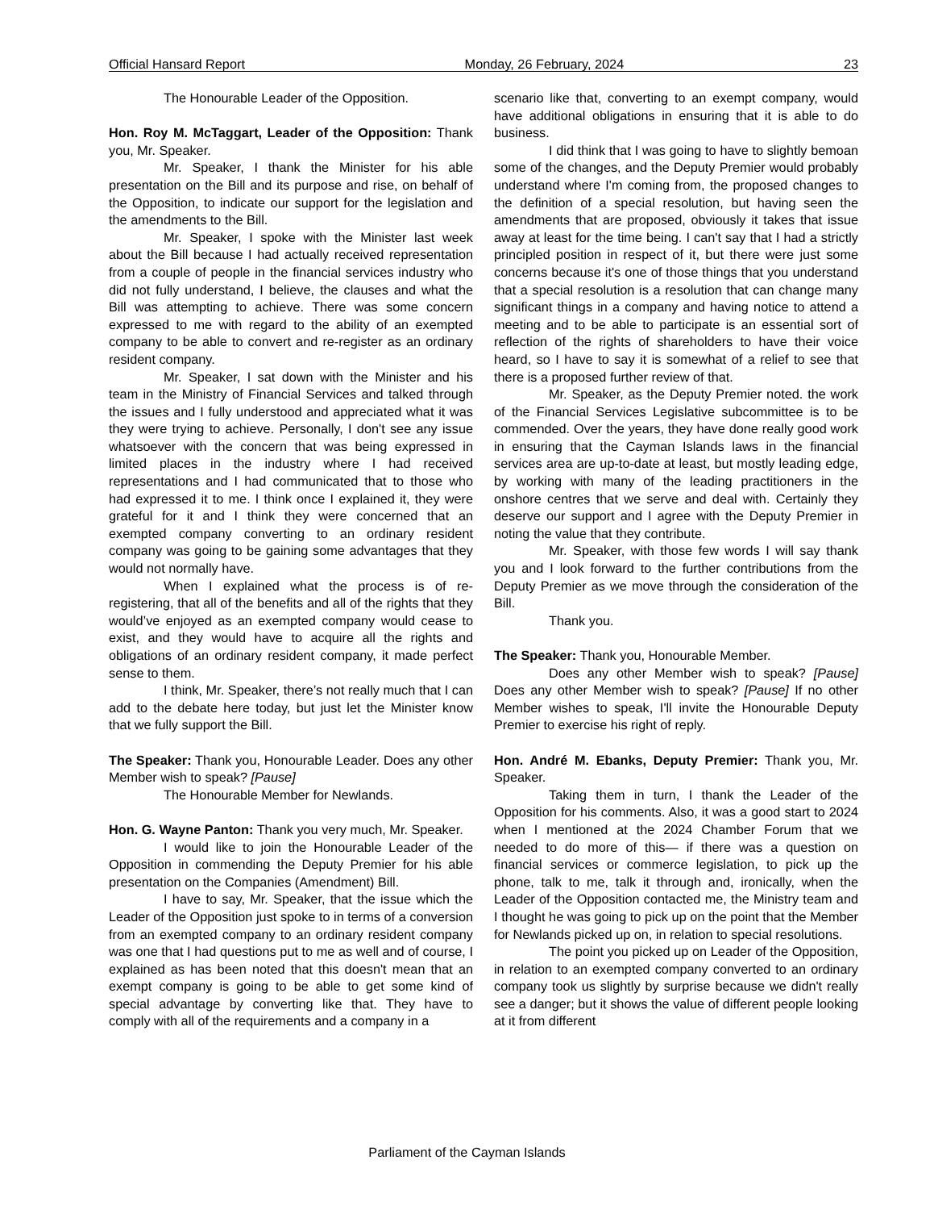Official Hansard Report Monday, 26 February, 2024 23
The Honourable Leader of the Opposition.
Hon. Roy M. McTaggart, Leader of the Opposition: Thank you, Mr. Speaker.
Mr. Speaker, I thank the Minister for his able presentation on the Bill and its purpose and rise, on behalf of the Opposition, to indicate our support for the legislation and the amendments to the Bill.
Mr. Speaker, I spoke with the Minister last week about the Bill because I had actually received representation from a couple of people in the financial services industry who did not fully understand, I believe, the clauses and what the Bill was attempting to achieve. There was some concern expressed to me with regard to the ability of an exempted company to be able to convert and re-register as an ordinary resident company.
Mr. Speaker, I sat down with the Minister and his team in the Ministry of Financial Services and talked through the issues and I fully understood and appreciated what it was they were trying to achieve. Personally, I don't see any issue whatsoever with the concern that was being expressed in limited places in the industry where I had received representations and I had communicated that to those who had expressed it to me. I think once I explained it, they were grateful for it and I think they were concerned that an exempted company converting to an ordinary resident company was going to be gaining some advantages that they would not normally have.
When I explained what the process is of re-registering, that all of the benefits and all of the rights that they would’ve enjoyed as an exempted company would cease to exist, and they would have to acquire all the rights and obligations of an ordinary resident company, it made perfect sense to them.
I think, Mr. Speaker, there’s not really much that I can add to the debate here today, but just let the Minister know that we fully support the Bill.
The Speaker: Thank you, Honourable Leader. Does any other Member wish to speak? [Pause]
The Honourable Member for Newlands.
Hon. G. Wayne Panton: Thank you very much, Mr. Speaker.
I would like to join the Honourable Leader of the Opposition in commending the Deputy Premier for his able presentation on the Companies (Amendment) Bill.
I have to say, Mr. Speaker, that the issue which the Leader of the Opposition just spoke to in terms of a conversion from an exempted company to an ordinary resident company was one that I had questions put to me as well and of course, I explained as has been noted that this doesn't mean that an exempt company is going to be able to get some kind of special advantage by converting like that. They have to comply with all of the requirements and a company in a
scenario like that, converting to an exempt company, would have additional obligations in ensuring that it is able to do business.
I did think that I was going to have to slightly bemoan some of the changes, and the Deputy Premier would probably understand where I'm coming from, the proposed changes to the definition of a special resolution, but having seen the amendments that are proposed, obviously it takes that issue away at least for the time being. I can't say that I had a strictly principled position in respect of it, but there were just some concerns because it's one of those things that you understand that a special resolution is a resolution that can change many significant things in a company and having notice to attend a meeting and to be able to participate is an essential sort of reflection of the rights of shareholders to have their voice heard, so I have to say it is somewhat of a relief to see that there is a proposed further review of that.
Mr. Speaker, as the Deputy Premier noted. the work of the Financial Services Legislative subcommittee is to be commended. Over the years, they have done really good work in ensuring that the Cayman Islands laws in the financial services area are up-to-date at least, but mostly leading edge, by working with many of the leading practitioners in the onshore centres that we serve and deal with. Certainly they deserve our support and I agree with the Deputy Premier in noting the value that they contribute.
Mr. Speaker, with those few words I will say thank you and I look forward to the further contributions from the Deputy Premier as we move through the consideration of the Bill.
Thank you.
The Speaker: Thank you, Honourable Member.
Does any other Member wish to speak? [Pause] Does any other Member wish to speak? [Pause] If no other Member wishes to speak, I'll invite the Honourable Deputy Premier to exercise his right of reply.
Hon. André M. Ebanks, Deputy Premier: Thank you, Mr. Speaker.
Taking them in turn, I thank the Leader of the Opposition for his comments. Also, it was a good start to 2024 when I mentioned at the 2024 Chamber Forum that we needed to do more of this— if there was a question on financial services or commerce legislation, to pick up the phone, talk to me, talk it through and, ironically, when the Leader of the Opposition contacted me, the Ministry team and I thought he was going to pick up on the point that the Member for Newlands picked up on, in relation to special resolutions.
The point you picked up on Leader of the Opposition, in relation to an exempted company converted to an ordinary company took us slightly by surprise because we didn't really see a danger; but it shows the value of different people looking at it from different
Parliament of the Cayman Islands